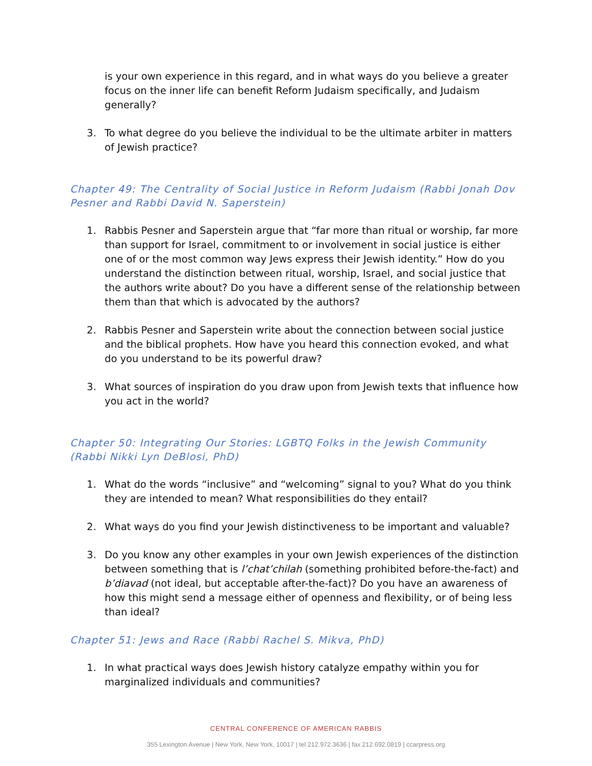is your own experience in this regard, and in what ways do you believe a greater focus on the inner life can benefit Reform Judaism specifically, and Judaism generally?
3. To what degree do you believe the individual to be the ultimate arbiter in matters of Jewish practice?
Chapter 49: The Centrality of Social Justice in Reform Judaism (Rabbi Jonah Dov Pesner and Rabbi David N. Saperstein)
1. Rabbis Pesner and Saperstein argue that “far more than ritual or worship, far more than support for Israel, commitment to or involvement in social justice is either one of or the most common way Jews express their Jewish identity.” How do you understand the distinction between ritual, worship, Israel, and social justice that the authors write about? Do you have a different sense of the relationship between them than that which is advocated by the authors?
2. Rabbis Pesner and Saperstein write about the connection between social justice and the biblical prophets. How have you heard this connection evoked, and what do you understand to be its powerful draw?
3. What sources of inspiration do you draw upon from Jewish texts that influence how you act in the world?
Chapter 50: Integrating Our Stories: LGBTQ Folks in the Jewish Community (Rabbi Nikki Lyn DeBlosi, PhD)
1. What do the words “inclusive” and “welcoming” signal to you? What do you think they are intended to mean? What responsibilities do they entail?
2. What ways do you find your Jewish distinctiveness to be important and valuable?
3. Do you know any other examples in your own Jewish experiences of the distinction between something that is l’chat’chilah (something prohibited before-the-fact) and b’diavad (not ideal, but acceptable after-the-fact)? Do you have an awareness of how this might send a message either of openness and flexibility, or of being less than ideal?
Chapter 51: Jews and Race (Rabbi Rachel S. Mikva, PhD)
1. In what practical ways does Jewish history catalyze empathy within you for marginalized individuals and communities?
CENTRAL CONFERENCE OF AMERICAN RABBIS
355 Lexington Avenue | New York, New York, 10017 | tel 212.972.3636 | fax 212.692.0819 | ccarpress.org